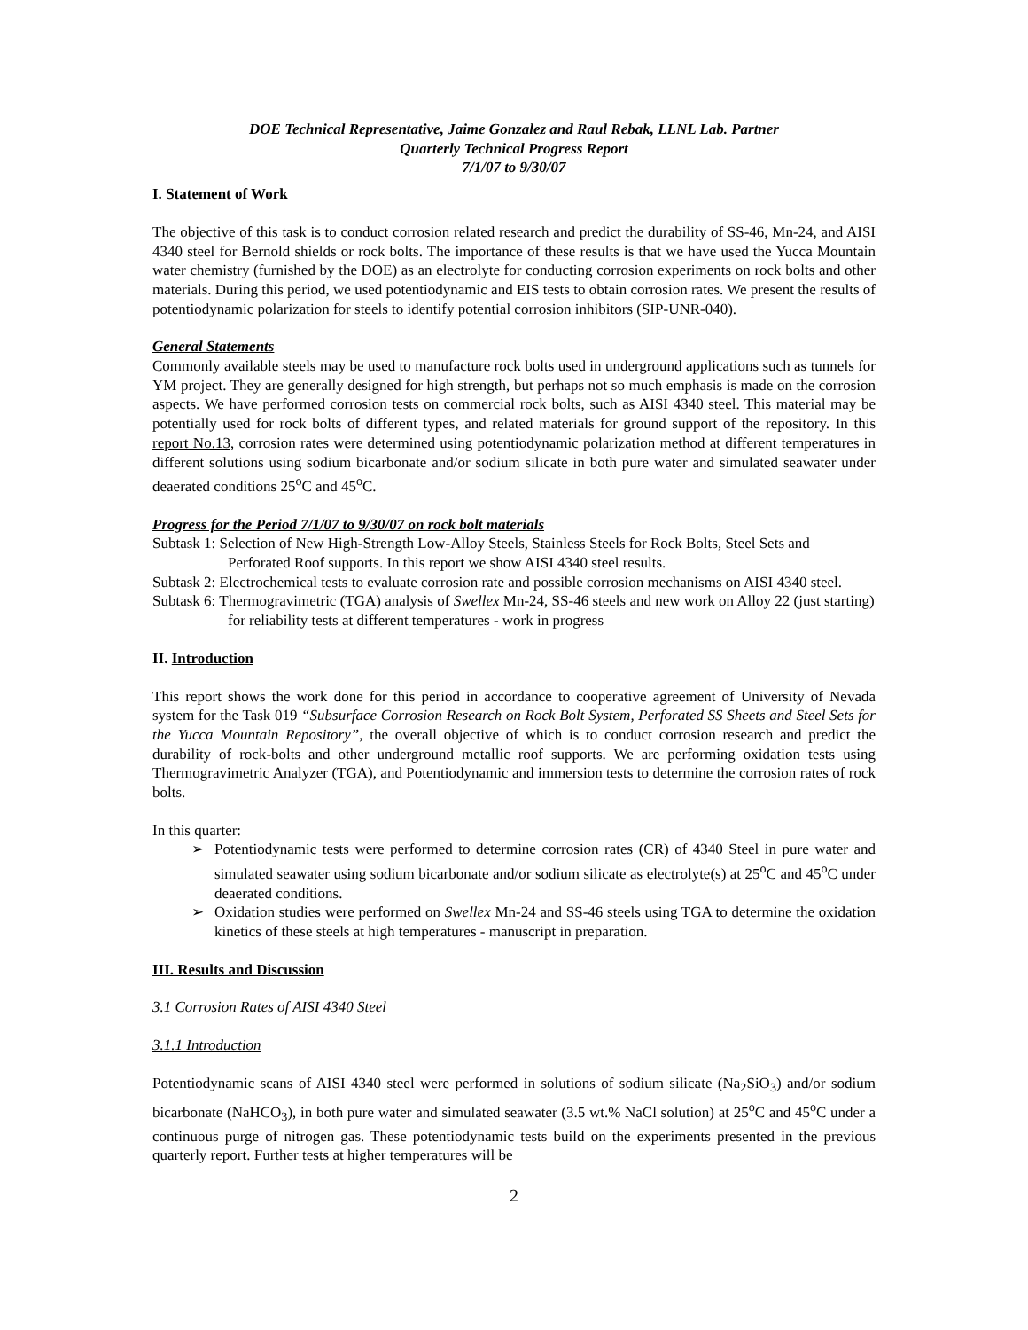DOE Technical Representative, Jaime Gonzalez and Raul Rebak, LLNL Lab. Partner
Quarterly Technical Progress Report
7/1/07 to 9/30/07
I. Statement of Work
The objective of this task is to conduct corrosion related research and predict the durability of SS-46, Mn-24, and AISI 4340 steel for Bernold shields or rock bolts. The importance of these results is that we have used the Yucca Mountain water chemistry (furnished by the DOE) as an electrolyte for conducting corrosion experiments on rock bolts and other materials. During this period, we used potentiodynamic and EIS tests to obtain corrosion rates. We present the results of potentiodynamic polarization for steels to identify potential corrosion inhibitors (SIP-UNR-040).
General Statements
Commonly available steels may be used to manufacture rock bolts used in underground applications such as tunnels for YM project. They are generally designed for high strength, but perhaps not so much emphasis is made on the corrosion aspects. We have performed corrosion tests on commercial rock bolts, such as AISI 4340 steel. This material may be potentially used for rock bolts of different types, and related materials for ground support of the repository. In this report No.13, corrosion rates were determined using potentiodynamic polarization method at different temperatures in different solutions using sodium bicarbonate and/or sodium silicate in both pure water and simulated seawater under deaerated conditions 25<sup>o</sup>C and 45<sup>o</sup>C.
Progress for the Period 7/1/07 to 9/30/07 on rock bolt materials
Subtask 1: Selection of New High-Strength Low-Alloy Steels, Stainless Steels for Rock Bolts, Steel Sets and Perforated Roof supports. In this report we show AISI 4340 steel results.
Subtask 2: Electrochemical tests to evaluate corrosion rate and possible corrosion mechanisms on AISI 4340 steel.
Subtask 6: Thermogravimetric (TGA) analysis of Swellex Mn-24, SS-46 steels and new work on Alloy 22 (just starting) for reliability tests at different temperatures - work in progress
II. Introduction
This report shows the work done for this period in accordance to cooperative agreement of University of Nevada system for the Task 019 “Subsurface Corrosion Research on Rock Bolt System, Perforated SS Sheets and Steel Sets for the Yucca Mountain Repository”, the overall objective of which is to conduct corrosion research and predict the durability of rock-bolts and other underground metallic roof supports. We are performing oxidation tests using Thermogravimetric Analyzer (TGA), and Potentiodynamic and immersion tests to determine the corrosion rates of rock bolts.
In this quarter:
➢ Potentiodynamic tests were performed to determine corrosion rates (CR) of 4340 Steel in pure water and simulated seawater using sodium bicarbonate and/or sodium silicate as electrolyte(s) at 25<sup>o</sup>C and 45<sup>o</sup>C under deaerated conditions.
➢ Oxidation studies were performed on Swellex Mn-24 and SS-46 steels using TGA to determine the oxidation kinetics of these steels at high temperatures - manuscript in preparation.
III. Results and Discussion
3.1 Corrosion Rates of AISI 4340 Steel
3.1.1 Introduction
Potentiodynamic scans of AISI 4340 steel were performed in solutions of sodium silicate (Na<sub>2</sub>SiO<sub>3</sub>) and/or sodium bicarbonate (NaHCO<sub>3</sub>), in both pure water and simulated seawater (3.5 wt.% NaCl solution) at 25<sup>o</sup>C and 45<sup>o</sup>C under a continuous purge of nitrogen gas. These potentiodynamic tests build on the experiments presented in the previous quarterly report. Further tests at higher temperatures will be
2